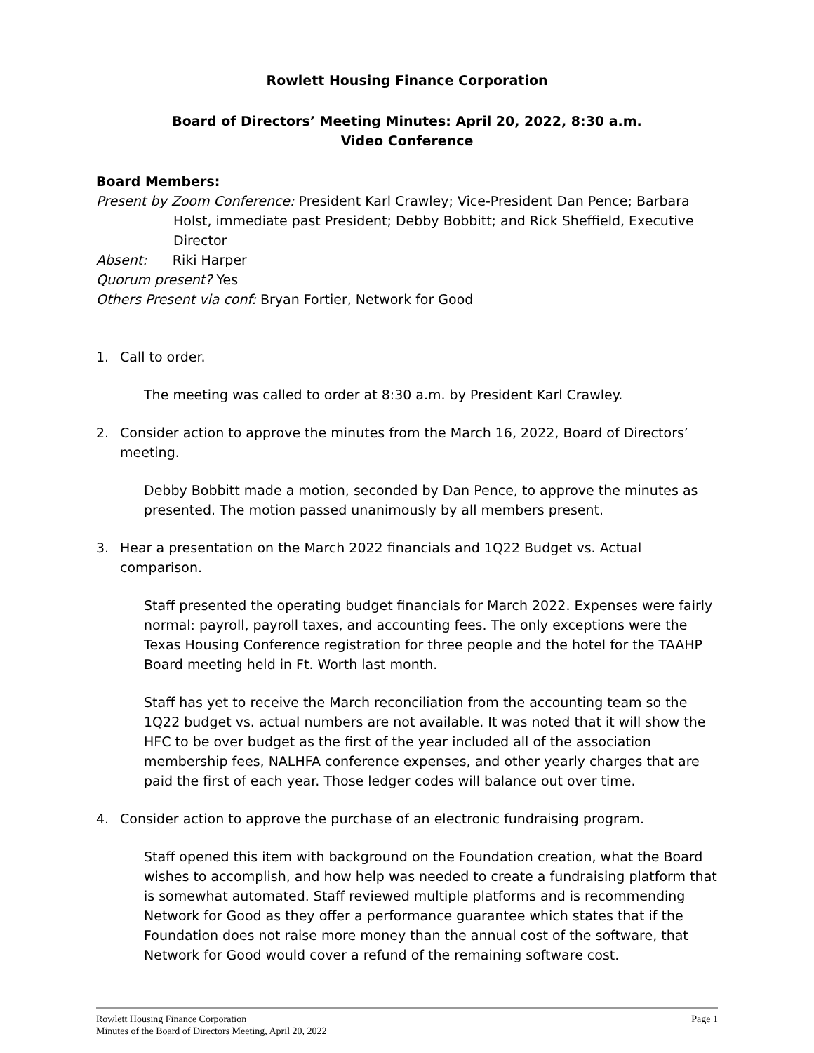Rowlett Housing Finance Corporation
Board of Directors’ Meeting Minutes: April 20, 2022, 8:30 a.m.
Video Conference
Board Members:
Present by Zoom Conference: President Karl Crawley; Vice-President Dan Pence; Barbara Holst, immediate past President; Debby Bobbitt; and Rick Sheffield, Executive Director
Absent: Riki Harper
Quorum present? Yes
Others Present via conf: Bryan Fortier, Network for Good
1. Call to order.
The meeting was called to order at 8:30 a.m. by President Karl Crawley.
2. Consider action to approve the minutes from the March 16, 2022, Board of Directors’ meeting.
Debby Bobbitt made a motion, seconded by Dan Pence, to approve the minutes as presented. The motion passed unanimously by all members present.
3. Hear a presentation on the March 2022 financials and 1Q22 Budget vs. Actual comparison.
Staff presented the operating budget financials for March 2022. Expenses were fairly normal: payroll, payroll taxes, and accounting fees. The only exceptions were the Texas Housing Conference registration for three people and the hotel for the TAAHP Board meeting held in Ft. Worth last month.
Staff has yet to receive the March reconciliation from the accounting team so the 1Q22 budget vs. actual numbers are not available. It was noted that it will show the HFC to be over budget as the first of the year included all of the association membership fees, NALHFA conference expenses, and other yearly charges that are paid the first of each year. Those ledger codes will balance out over time.
4. Consider action to approve the purchase of an electronic fundraising program.
Staff opened this item with background on the Foundation creation, what the Board wishes to accomplish, and how help was needed to create a fundraising platform that is somewhat automated. Staff reviewed multiple platforms and is recommending Network for Good as they offer a performance guarantee which states that if the Foundation does not raise more money than the annual cost of the software, that Network for Good would cover a refund of the remaining software cost.
Rowlett Housing Finance Corporation
Minutes of the Board of Directors Meeting, April 20, 2022
Page 1